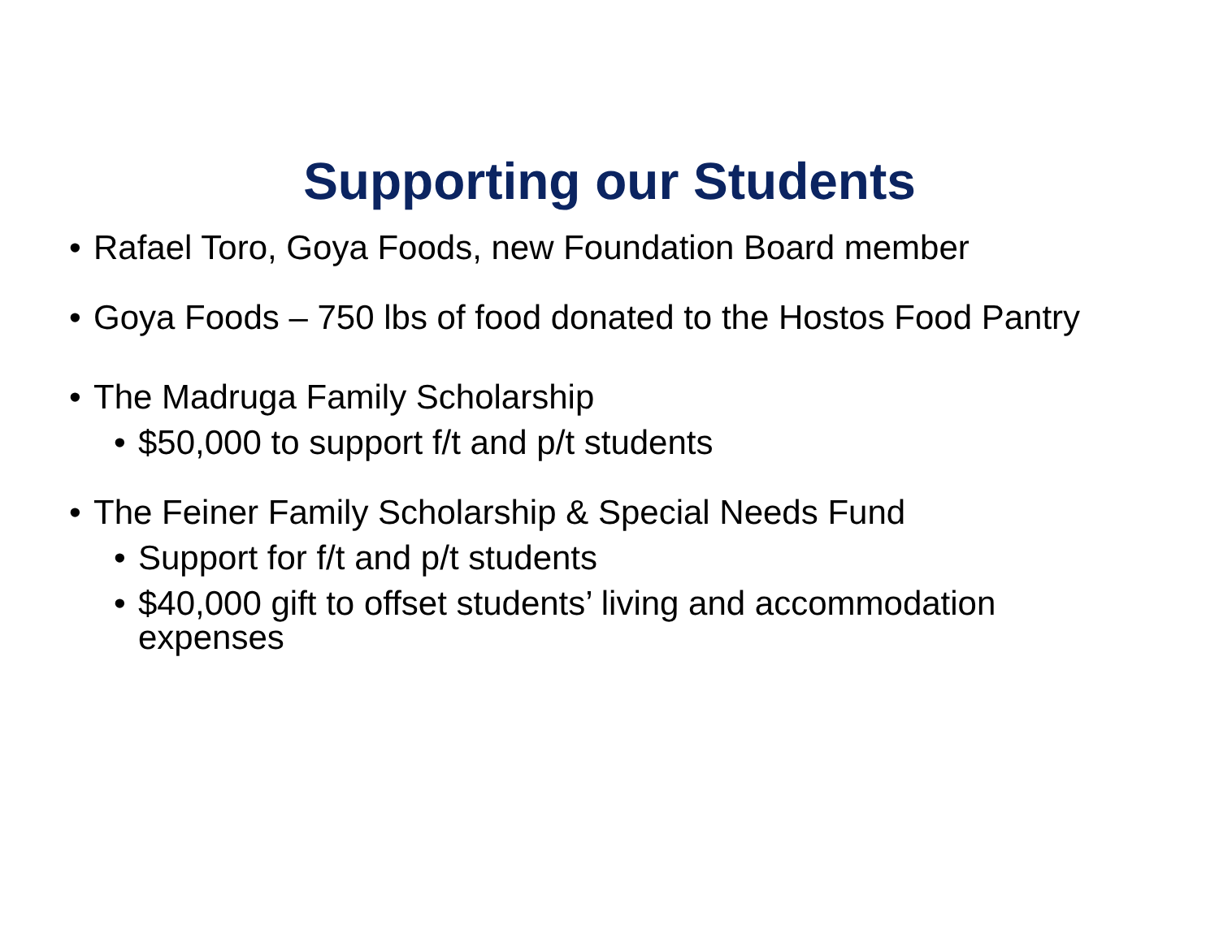Supporting our Students
• Rafael Toro, Goya Foods, new Foundation Board member
• Goya Foods – 750 lbs of food donated to the Hostos Food Pantry
• The Madruga Family Scholarship
• $50,000 to support f/t and p/t students
• The Feiner Family Scholarship & Special Needs Fund
• Support for f/t and p/t students
• $40,000 gift to offset students’ living and accommodation expenses